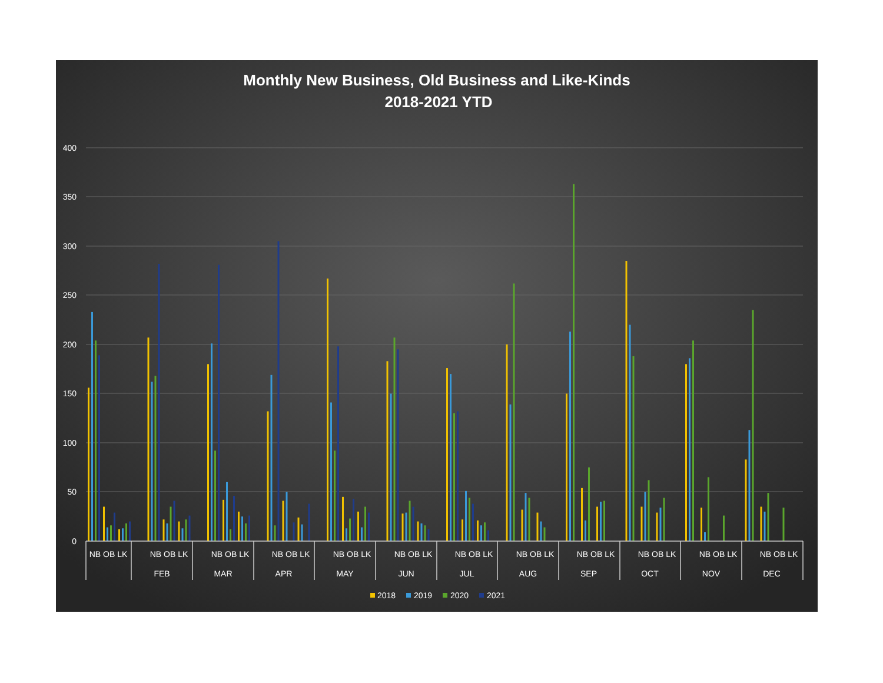Monthly New Business, Old Business and Like-Kinds
2018-2021 YTD
400
350
300
250
200
150
100
50
0
NB OB LK
NB OB LK
NB OB LK
NB OB LK
NB OB LK
NB OB LK
NB OB LK
NB OB LK
NB OB LK
NB OB LK
NB OB LK
NB OB LK
FEB
MAR
APR
MAY
JUN
JUL
AUG
SEP
OCT
NOV
DEC
2018
2019
2020
2021